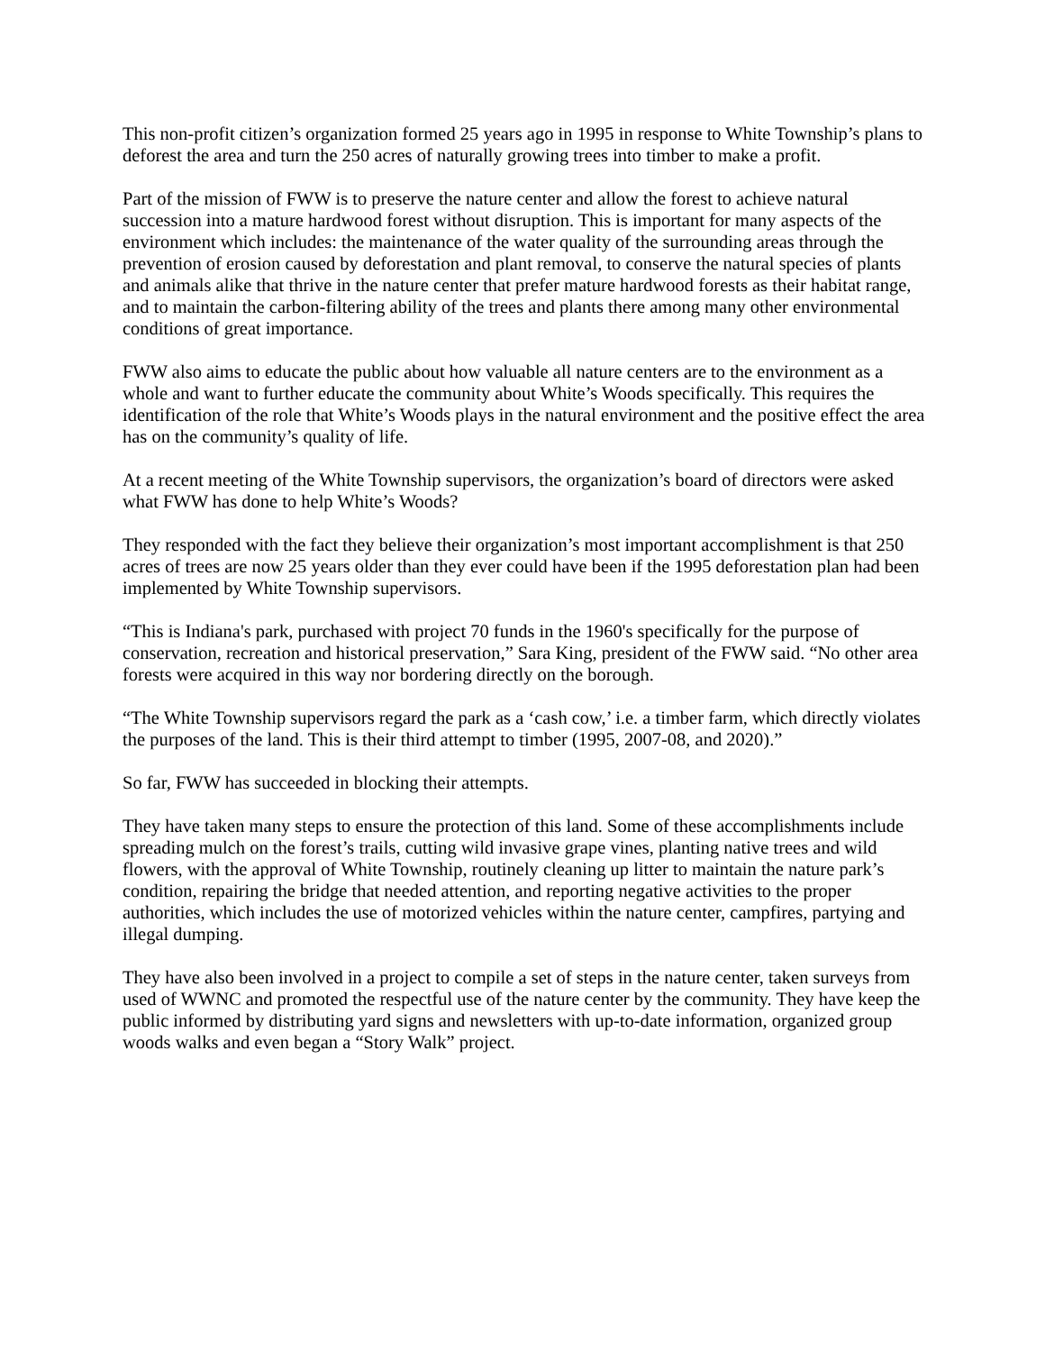This non-profit citizen’s organization formed 25 years ago in 1995 in response to White Township’s plans to deforest the area and turn the 250 acres of naturally growing trees into timber to make a profit.
Part of the mission of FWW is to preserve the nature center and allow the forest to achieve natural succession into a mature hardwood forest without disruption. This is important for many aspects of the environment which includes: the maintenance of the water quality of the surrounding areas through the prevention of erosion caused by deforestation and plant removal, to conserve the natural species of plants and animals alike that thrive in the nature center that prefer mature hardwood forests as their habitat range, and to maintain the carbon-filtering ability of the trees and plants there among many other environmental conditions of great importance.
FWW also aims to educate the public about how valuable all nature centers are to the environment as a whole and want to further educate the community about White’s Woods specifically. This requires the identification of the role that White’s Woods plays in the natural environment and the positive effect the area has on the community’s quality of life.
At a recent meeting of the White Township supervisors, the organization’s board of directors were asked what FWW has done to help White’s Woods?
They responded with the fact they believe their organization’s most important accomplishment is that 250 acres of trees are now 25 years older than they ever could have been if the 1995 deforestation plan had been implemented by White Township supervisors.
“This is Indiana's park, purchased with project 70 funds in the 1960's specifically for the purpose of conservation, recreation and historical preservation,” Sara King, president of the FWW said. “No other area forests were acquired in this way nor bordering directly on the borough.
“The White Township supervisors regard the park as a ‘cash cow,’ i.e. a timber farm, which directly violates the purposes of the land. This is their third attempt to timber (1995, 2007-08, and 2020).”
So far, FWW has succeeded in blocking their attempts.
They have taken many steps to ensure the protection of this land. Some of these accomplishments include spreading mulch on the forest’s trails, cutting wild invasive grape vines, planting native trees and wild flowers, with the approval of White Township, routinely cleaning up litter to maintain the nature park’s condition, repairing the bridge that needed attention, and reporting negative activities to the proper authorities, which includes the use of motorized vehicles within the nature center, campfires, partying and illegal dumping.
They have also been involved in a project to compile a set of steps in the nature center, taken surveys from used of WWNC and promoted the respectful use of the nature center by the community. They have keep the public informed by distributing yard signs and newsletters with up-to-date information, organized group woods walks and even began a “Story Walk” project.